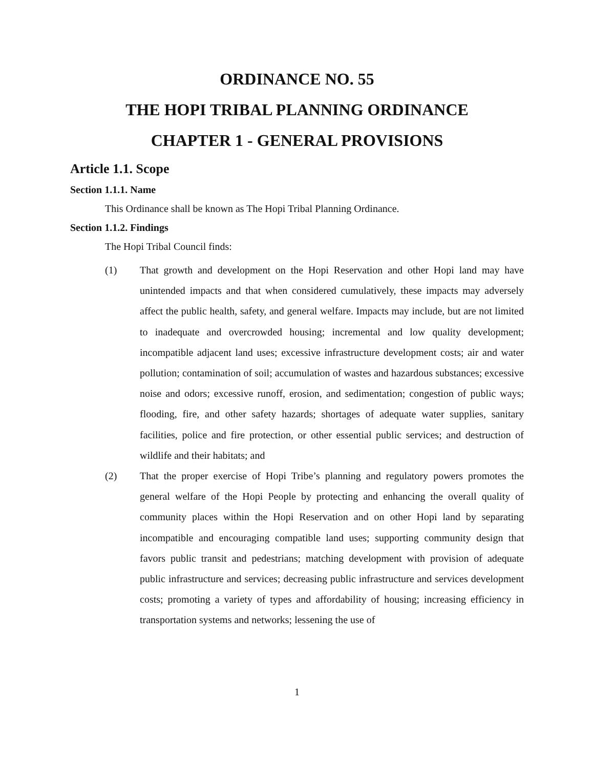ORDINANCE NO. 55
THE HOPI TRIBAL PLANNING ORDINANCE
CHAPTER 1 - GENERAL PROVISIONS
Article 1.1. Scope
Section 1.1.1. Name
This Ordinance shall be known as The Hopi Tribal Planning Ordinance.
Section 1.1.2. Findings
The Hopi Tribal Council finds:
(1) That growth and development on the Hopi Reservation and other Hopi land may have unintended impacts and that when considered cumulatively, these impacts may adversely affect the public health, safety, and general welfare. Impacts may include, but are not limited to inadequate and overcrowded housing; incremental and low quality development; incompatible adjacent land uses; excessive infrastructure development costs; air and water pollution; contamination of soil; accumulation of wastes and hazardous substances; excessive noise and odors; excessive runoff, erosion, and sedimentation; congestion of public ways; flooding, fire, and other safety hazards; shortages of adequate water supplies, sanitary facilities, police and fire protection, or other essential public services; and destruction of wildlife and their habitats; and
(2) That the proper exercise of Hopi Tribe’s planning and regulatory powers promotes the general welfare of the Hopi People by protecting and enhancing the overall quality of community places within the Hopi Reservation and on other Hopi land by separating incompatible and encouraging compatible land uses; supporting community design that favors public transit and pedestrians; matching development with provision of adequate public infrastructure and services; decreasing public infrastructure and services development costs; promoting a variety of types and affordability of housing; increasing efficiency in transportation systems and networks; lessening the use of
1